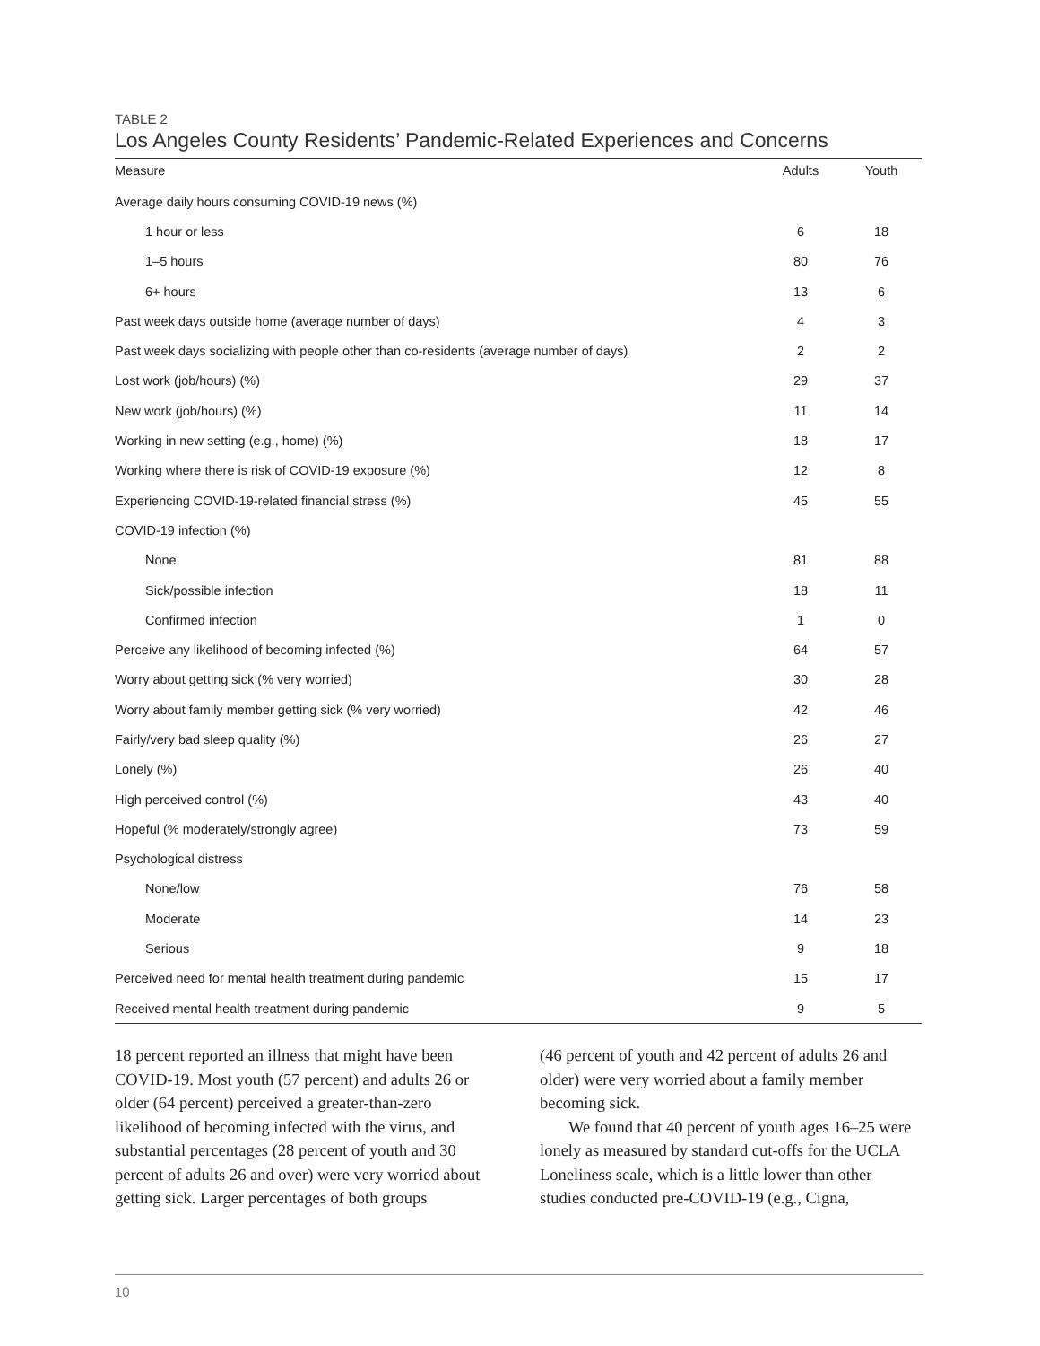TABLE 2
Los Angeles County Residents’ Pandemic-Related Experiences and Concerns
| Measure | Adults | Youth |
| --- | --- | --- |
| Average daily hours consuming COVID-19 news (%) | | |
| 1 hour or less | 6 | 18 |
| 1–5 hours | 80 | 76 |
| 6+ hours | 13 | 6 |
| Past week days outside home (average number of days) | 4 | 3 |
| Past week days socializing with people other than co-residents (average number of days) | 2 | 2 |
| Lost work (job/hours) (%) | 29 | 37 |
| New work (job/hours) (%) | 11 | 14 |
| Working in new setting (e.g., home) (%) | 18 | 17 |
| Working where there is risk of COVID-19 exposure (%) | 12 | 8 |
| Experiencing COVID-19-related financial stress (%) | 45 | 55 |
| COVID-19 infection (%) | | |
| None | 81 | 88 |
| Sick/possible infection | 18 | 11 |
| Confirmed infection | 1 | 0 |
| Perceive any likelihood of becoming infected (%) | 64 | 57 |
| Worry about getting sick (% very worried) | 30 | 28 |
| Worry about family member getting sick (% very worried) | 42 | 46 |
| Fairly/very bad sleep quality (%) | 26 | 27 |
| Lonely (%) | 26 | 40 |
| High perceived control (%) | 43 | 40 |
| Hopeful (% moderately/strongly agree) | 73 | 59 |
| Psychological distress | | |
| None/low | 76 | 58 |
| Moderate | 14 | 23 |
| Serious | 9 | 18 |
| Perceived need for mental health treatment during pandemic | 15 | 17 |
| Received mental health treatment during pandemic | 9 | 5 |
18 percent reported an illness that might have been COVID-19. Most youth (57 percent) and adults 26 or older (64 percent) perceived a greater-than-zero likelihood of becoming infected with the virus, and substantial percentages (28 percent of youth and 30 percent of adults 26 and over) were very worried about getting sick. Larger percentages of both groups
(46 percent of youth and 42 percent of adults 26 and older) were very worried about a family member becoming sick.
We found that 40 percent of youth ages 16–25 were lonely as measured by standard cut-offs for the UCLA Loneliness scale, which is a little lower than other studies conducted pre-COVID-19 (e.g., Cigna,
10